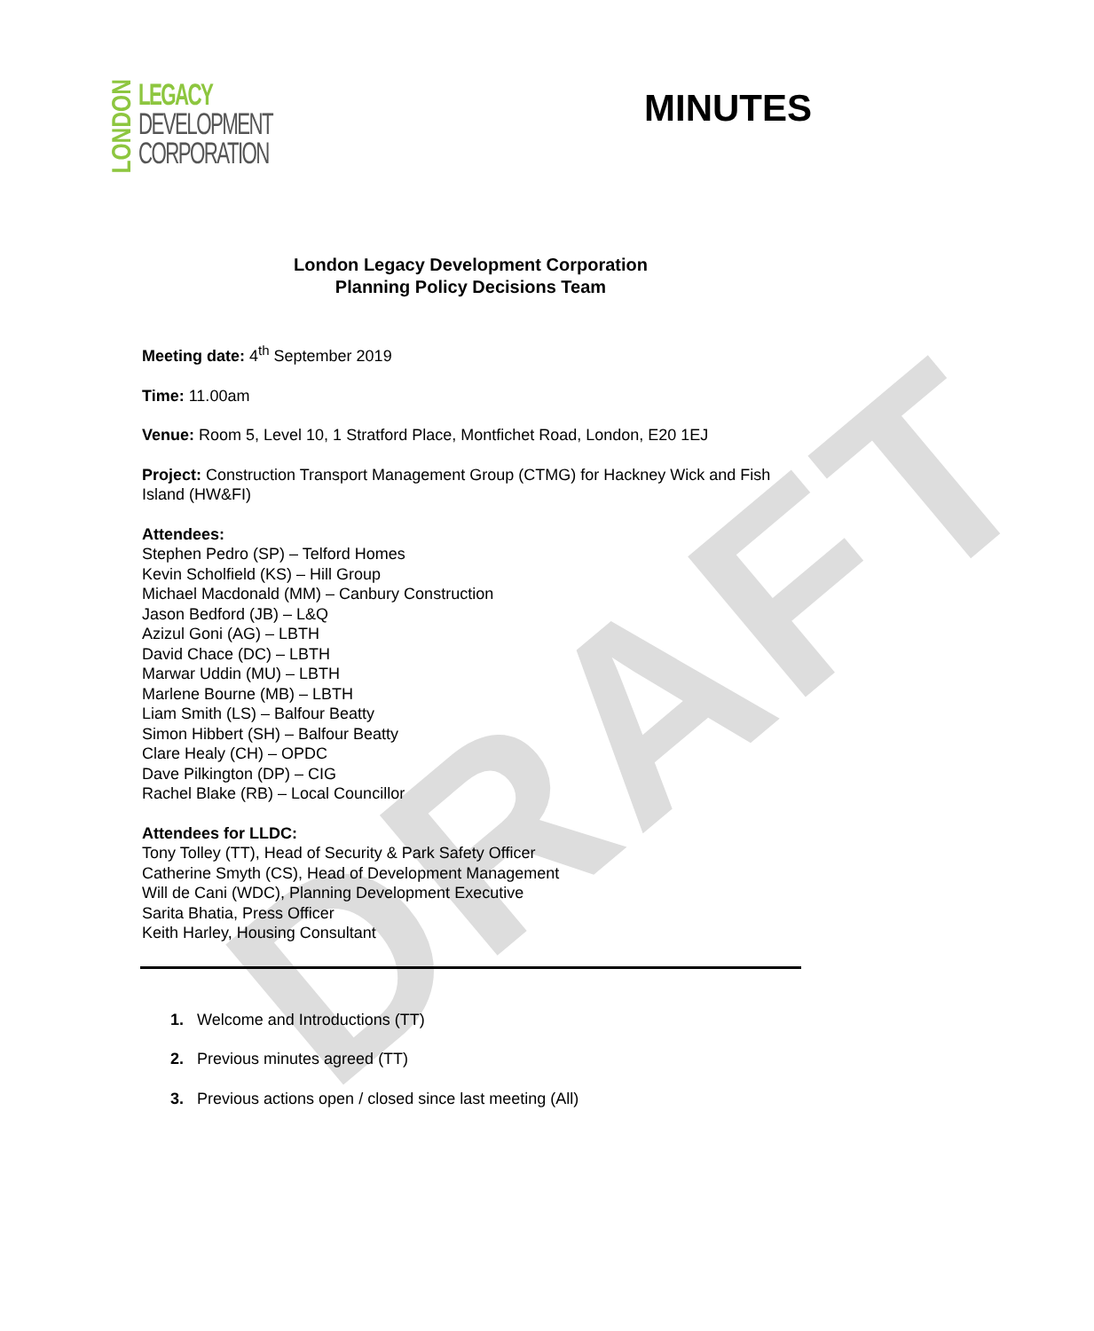DRAFT
LONDON
LEGACY
DEVELOPMENT
CORPORATION
MINUTES
London Legacy Development Corporation
Planning Policy Decisions Team
Meeting date: 4<sup>th</sup> September 2019
Time: 11.00am
Venue: Room 5, Level 10, 1 Stratford Place, Montfichet Road, London, E20 1EJ
Project: Construction Transport Management Group (CTMG) for Hackney Wick and Fish Island (HW&FI)
Attendees:
Stephen Pedro (SP) – Telford Homes
Kevin Scholfield (KS) – Hill Group
Michael Macdonald (MM) – Canbury Construction
Jason Bedford (JB) – L&Q
Azizul Goni (AG) – LBTH
David Chace (DC) – LBTH
Marwar Uddin (MU) – LBTH
Marlene Bourne (MB) – LBTH
Liam Smith (LS) – Balfour Beatty
Simon Hibbert (SH) – Balfour Beatty
Clare Healy (CH) – OPDC
Dave Pilkington (DP) – CIG
Rachel Blake (RB) – Local Councillor
Attendees for LLDC:
Tony Tolley (TT), Head of Security & Park Safety Officer
Catherine Smyth (CS), Head of Development Management
Will de Cani (WDC), Planning Development Executive
Sarita Bhatia, Press Officer
Keith Harley, Housing Consultant
1. Welcome and Introductions (TT)
2. Previous minutes agreed (TT)
3. Previous actions open / closed since last meeting (All)